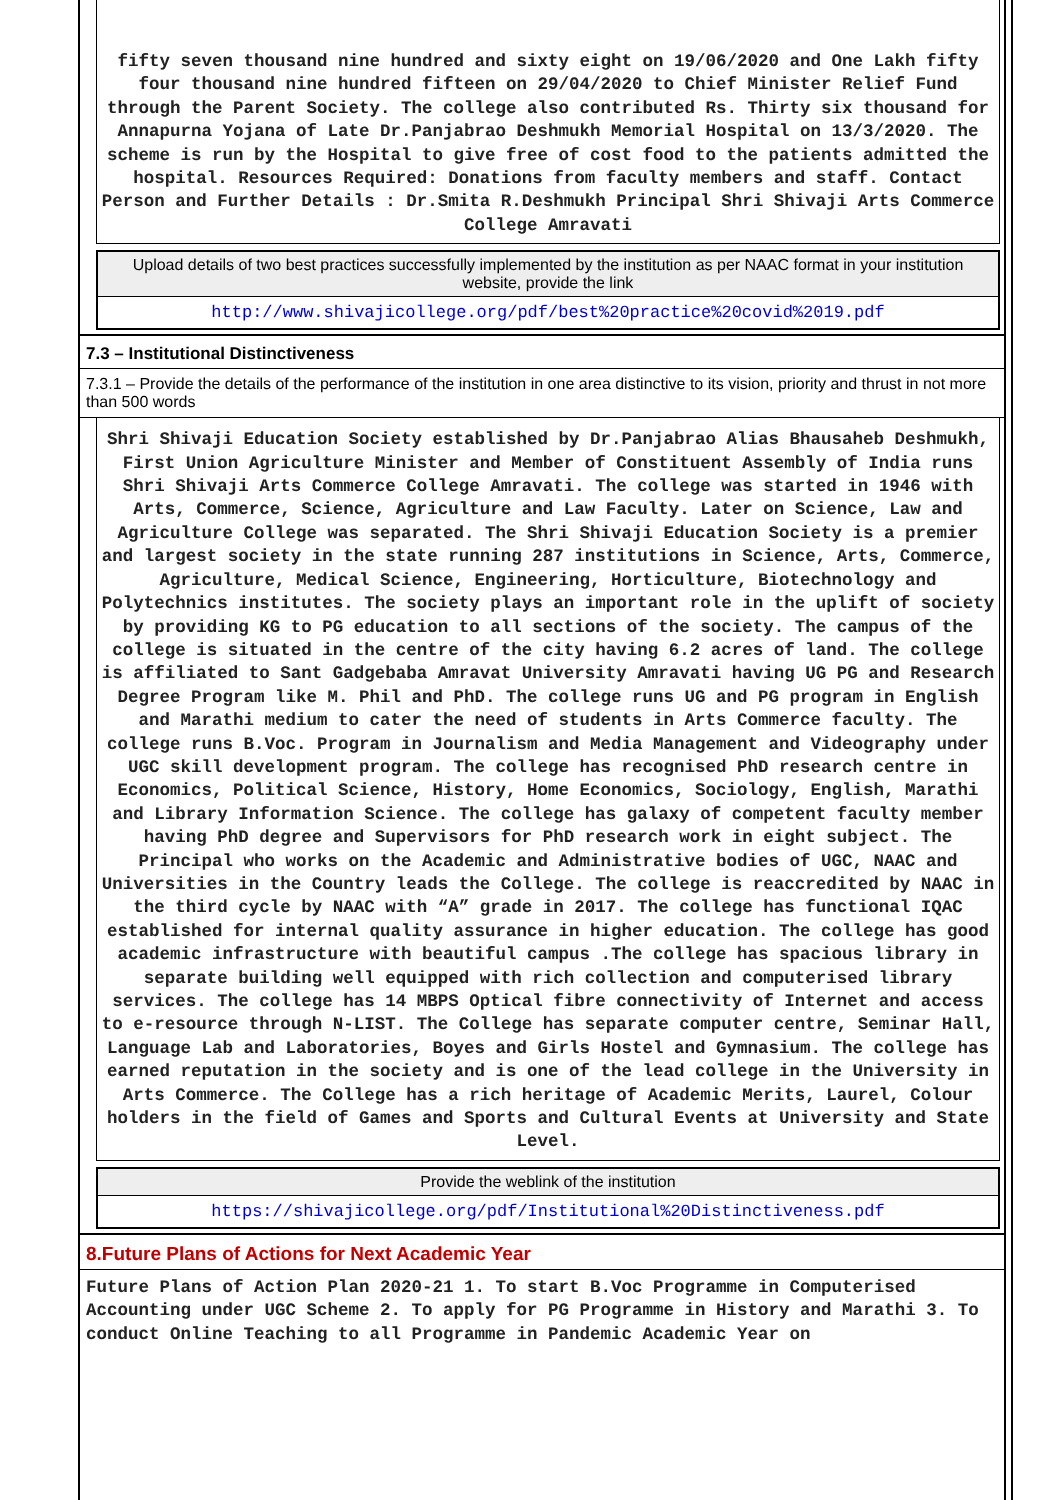fifty seven thousand nine hundred and sixty eight on 19/06/2020 and One Lakh fifty four thousand nine hundred fifteen on 29/04/2020 to Chief Minister Relief Fund through the Parent Society. The college also contributed Rs. Thirty six thousand for Annapurna Yojana of Late Dr.Panjabrao Deshmukh Memorial Hospital on 13/3/2020. The scheme is run by the Hospital to give free of cost food to the patients admitted the hospital. Resources Required: Donations from faculty members and staff. Contact Person and Further Details : Dr.Smita R.Deshmukh Principal Shri Shivaji Arts Commerce College Amravati
Upload details of two best practices successfully implemented by the institution as per NAAC format in your institution website, provide the link
http://www.shivajicollege.org/pdf/best%20practice%20covid%2019.pdf
7.3 – Institutional Distinctiveness
7.3.1 – Provide the details of the performance of the institution in one area distinctive to its vision, priority and thrust in not more than 500 words
Shri Shivaji Education Society established by Dr.Panjabrao Alias Bhausaheb Deshmukh, First Union Agriculture Minister and Member of Constituent Assembly of India runs Shri Shivaji Arts Commerce College Amravati. The college was started in 1946 with Arts, Commerce, Science, Agriculture and Law Faculty. Later on Science, Law and Agriculture College was separated. The Shri Shivaji Education Society is a premier and largest society in the state running 287 institutions in Science, Arts, Commerce, Agriculture, Medical Science, Engineering, Horticulture, Biotechnology and Polytechnics institutes. The society plays an important role in the uplift of society by providing KG to PG education to all sections of the society. The campus of the college is situated in the centre of the city having 6.2 acres of land. The college is affiliated to Sant Gadgebaba Amravat University Amravati having UG PG and Research Degree Program like M. Phil and PhD. The college runs UG and PG program in English and Marathi medium to cater the need of students in Arts Commerce faculty. The college runs B.Voc. Program in Journalism and Media Management and Videography under UGC skill development program. The college has recognised PhD research centre in Economics, Political Science, History, Home Economics, Sociology, English, Marathi and Library Information Science. The college has galaxy of competent faculty member having PhD degree and Supervisors for PhD research work in eight subject. The Principal who works on the Academic and Administrative bodies of UGC, NAAC and Universities in the Country leads the College. The college is reaccredited by NAAC in the third cycle by NAAC with “A” grade in 2017. The college has functional IQAC established for internal quality assurance in higher education. The college has good academic infrastructure with beautiful campus .The college has spacious library in separate building well equipped with rich collection and computerised library services. The college has 14 MBPS Optical fibre connectivity of Internet and access to e-resource through N-LIST. The College has separate computer centre, Seminar Hall, Language Lab and Laboratories, Boyes and Girls Hostel and Gymnasium. The college has earned reputation in the society and is one of the lead college in the University in Arts Commerce. The College has a rich heritage of Academic Merits, Laurel, Colour holders in the field of Games and Sports and Cultural Events at University and State Level.
Provide the weblink of the institution
https://shivajicollege.org/pdf/Institutional%20Distinctiveness.pdf
8.Future Plans of Actions for Next Academic Year
Future Plans of Action Plan 2020-21 1. To start B.Voc Programme in Computerised Accounting under UGC Scheme 2. To apply for PG Programme in History and Marathi 3. To conduct Online Teaching to all Programme in Pandemic Academic Year on